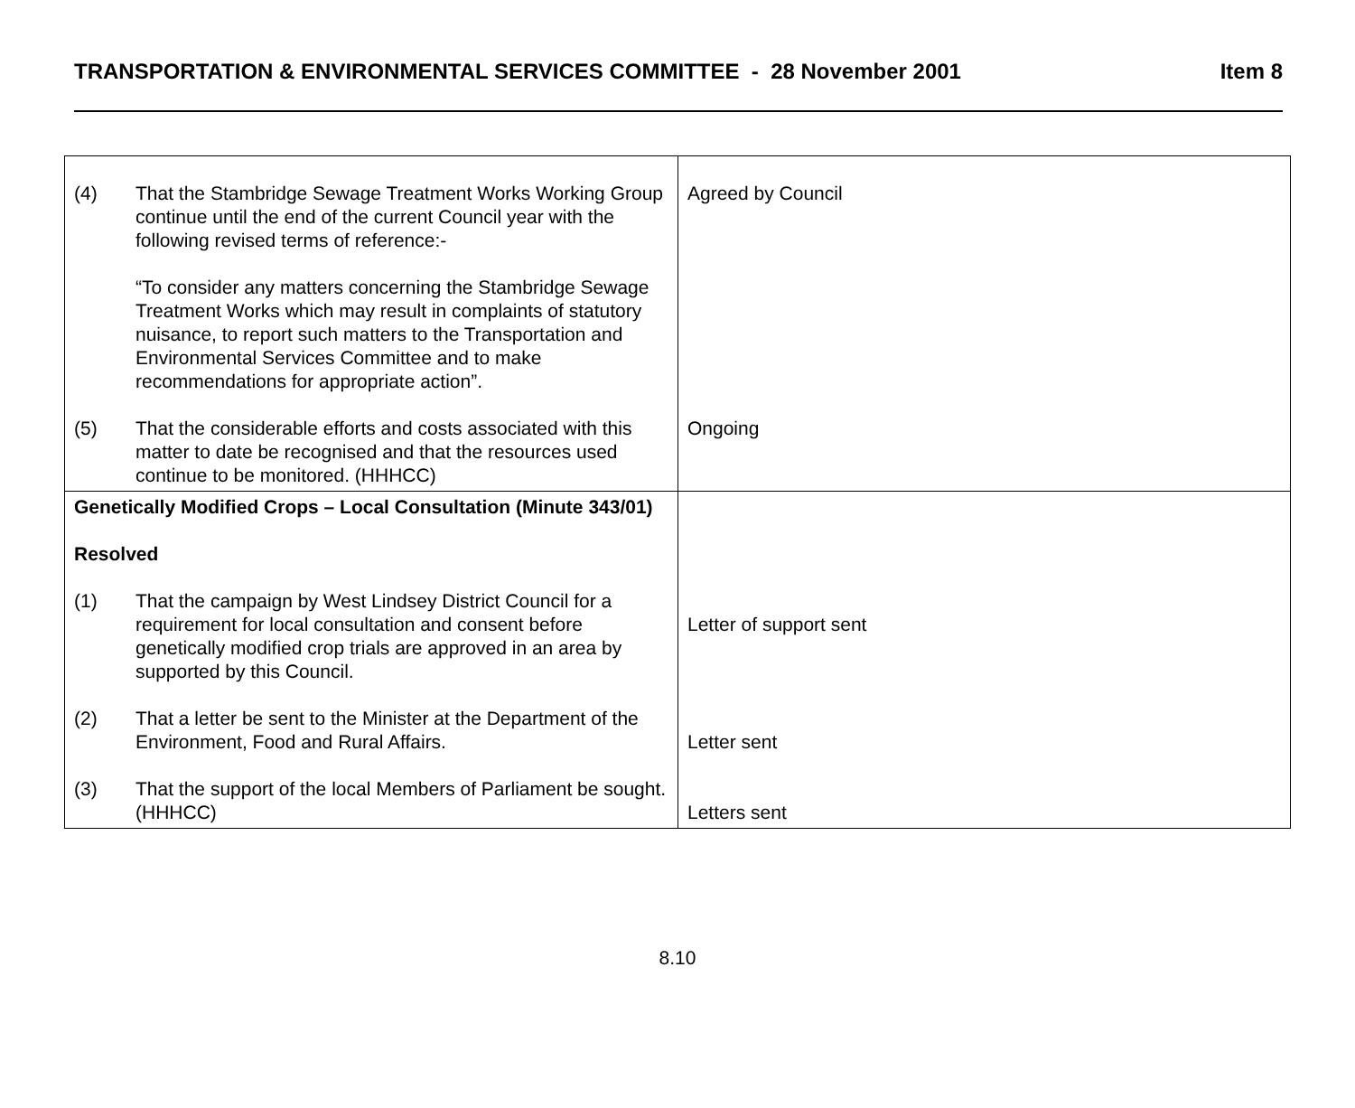TRANSPORTATION & ENVIRONMENTAL SERVICES COMMITTEE - 28 November 2001 Item 8
| (4) That the Stambridge Sewage Treatment Works Working Group continue until the end of the current Council year with the following revised terms of reference:- “To consider any matters concerning the Stambridge Sewage Treatment Works which may result in complaints of statutory nuisance, to report such matters to the Transportation and Environmental Services Committee and to make recommendations for appropriate action”. (5) That the considerable efforts and costs associated with this matter to date be recognised and that the resources used continue to be monitored. (HHHCC) | Agreed by Council Ongoing |
| Genetically Modified Crops – Local Consultation (Minute 343/01) Resolved (1) That the campaign by West Lindsey District Council for a requirement for local consultation and consent before genetically modified crop trials are approved in an area by supported by this Council. (2) That a letter be sent to the Minister at the Department of the Environment, Food and Rural Affairs. (3) That the support of the local Members of Parliament be sought. (HHHCC) | Letter of support sent Letter sent Letters sent |
8.10